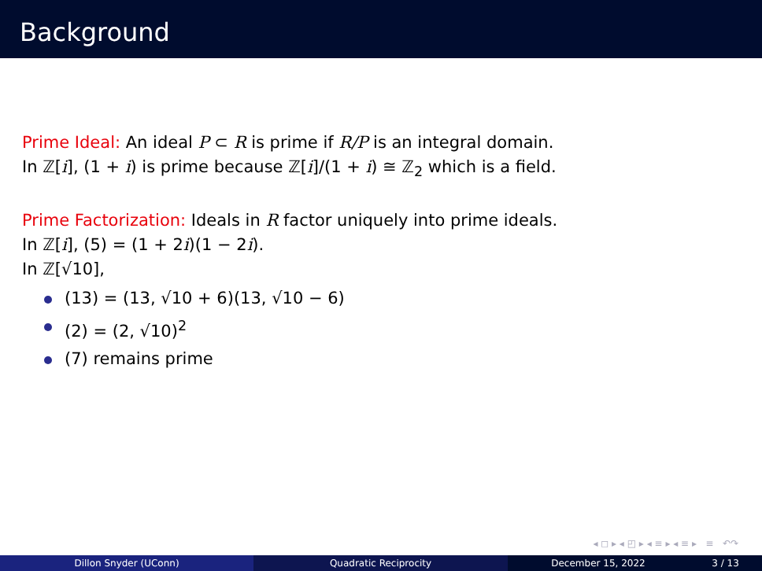Background
Prime Ideal: An ideal P ⊂ R is prime if R/P is an integral domain.
In ℤ[i], (1 + i) is prime because ℤ[i]/(1 + i) ≅ ℤ<sub>2</sub> which is a field.
Prime Factorization: Ideals in R factor uniquely into prime ideals.
In ℤ[i], (5) = (1 + 2i)(1 − 2i).
In ℤ[√10],
(13) = (13, √10 + 6)(13, √10 − 6)
(2) = (2, √10)<sup>2</sup>
(7) remains prime
◂ ◻ ▸ ◂ ◰ ▸ ◂ ≡ ▸ ◂ ≡ ▸ ≡ ↶↷
Dillon Snyder (UConn) Quadratic Reciprocity December 15, 2022 3 / 13